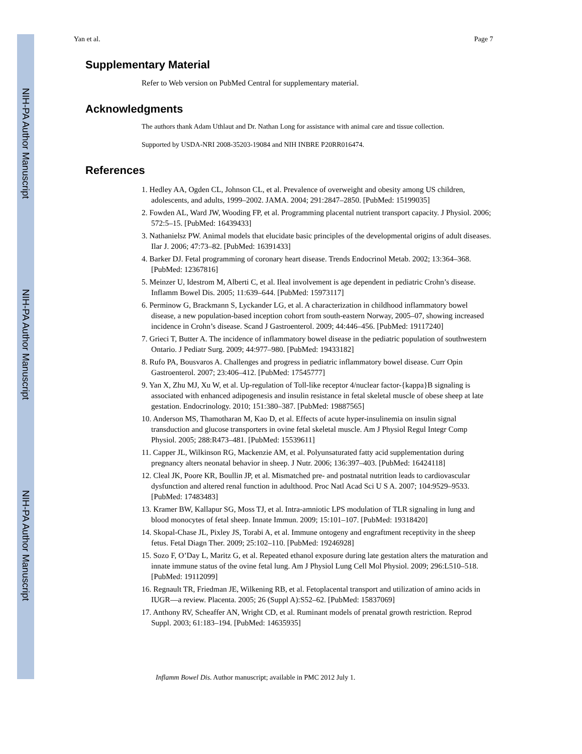NIH-PA Author Manuscript
NIH-PA Author Manuscript
NIH-PA Author Manuscript
Yan et al. Page 7
Supplementary Material
Refer to Web version on PubMed Central for supplementary material.
Acknowledgments
The authors thank Adam Uthlaut and Dr. Nathan Long for assistance with animal care and tissue collection.
Supported by USDA-NRI 2008-35203-19084 and NIH INBRE P20RR016474.
References
1. Hedley AA, Ogden CL, Johnson CL, et al. Prevalence of overweight and obesity among US children, adolescents, and adults, 1999–2002. JAMA. 2004; 291:2847–2850. [PubMed: 15199035]
2. Fowden AL, Ward JW, Wooding FP, et al. Programming placental nutrient transport capacity. J Physiol. 2006; 572:5–15. [PubMed: 16439433]
3. Nathanielsz PW. Animal models that elucidate basic principles of the developmental origins of adult diseases. Ilar J. 2006; 47:73–82. [PubMed: 16391433]
4. Barker DJ. Fetal programming of coronary heart disease. Trends Endocrinol Metab. 2002; 13:364–368. [PubMed: 12367816]
5. Meinzer U, Idestrom M, Alberti C, et al. Ileal involvement is age dependent in pediatric Crohn’s disease. Inflamm Bowel Dis. 2005; 11:639–644. [PubMed: 15973117]
6. Perminow G, Brackmann S, Lyckander LG, et al. A characterization in childhood inflammatory bowel disease, a new population-based inception cohort from south-eastern Norway, 2005–07, showing increased incidence in Crohn’s disease. Scand J Gastroenterol. 2009; 44:446–456. [PubMed: 19117240]
7. Grieci T, Butter A. The incidence of inflammatory bowel disease in the pediatric population of southwestern Ontario. J Pediatr Surg. 2009; 44:977–980. [PubMed: 19433182]
8. Rufo PA, Bousvaros A. Challenges and progress in pediatric inflammatory bowel disease. Curr Opin Gastroenterol. 2007; 23:406–412. [PubMed: 17545777]
9. Yan X, Zhu MJ, Xu W, et al. Up-regulation of Toll-like receptor 4/nuclear factor-{kappa}B signaling is associated with enhanced adipogenesis and insulin resistance in fetal skeletal muscle of obese sheep at late gestation. Endocrinology. 2010; 151:380–387. [PubMed: 19887565]
10. Anderson MS, Thamotharan M, Kao D, et al. Effects of acute hyper-insulinemia on insulin signal transduction and glucose transporters in ovine fetal skeletal muscle. Am J Physiol Regul Integr Comp Physiol. 2005; 288:R473–481. [PubMed: 15539611]
11. Capper JL, Wilkinson RG, Mackenzie AM, et al. Polyunsaturated fatty acid supplementation during pregnancy alters neonatal behavior in sheep. J Nutr. 2006; 136:397–403. [PubMed: 16424118]
12. Cleal JK, Poore KR, Boullin JP, et al. Mismatched pre- and postnatal nutrition leads to cardiovascular dysfunction and altered renal function in adulthood. Proc Natl Acad Sci U S A. 2007; 104:9529–9533. [PubMed: 17483483]
13. Kramer BW, Kallapur SG, Moss TJ, et al. Intra-amniotic LPS modulation of TLR signaling in lung and blood monocytes of fetal sheep. Innate Immun. 2009; 15:101–107. [PubMed: 19318420]
14. Skopal-Chase JL, Pixley JS, Torabi A, et al. Immune ontogeny and engraftment receptivity in the sheep fetus. Fetal Diagn Ther. 2009; 25:102–110. [PubMed: 19246928]
15. Sozo F, O’Day L, Maritz G, et al. Repeated ethanol exposure during late gestation alters the maturation and innate immune status of the ovine fetal lung. Am J Physiol Lung Cell Mol Physiol. 2009; 296:L510–518. [PubMed: 19112099]
16. Regnault TR, Friedman JE, Wilkening RB, et al. Fetoplacental transport and utilization of amino acids in IUGR—a review. Placenta. 2005; 26 (Suppl A):S52–62. [PubMed: 15837069]
17. Anthony RV, Scheaffer AN, Wright CD, et al. Ruminant models of prenatal growth restriction. Reprod Suppl. 2003; 61:183–194. [PubMed: 14635935]
Inflamm Bowel Dis. Author manuscript; available in PMC 2012 July 1.